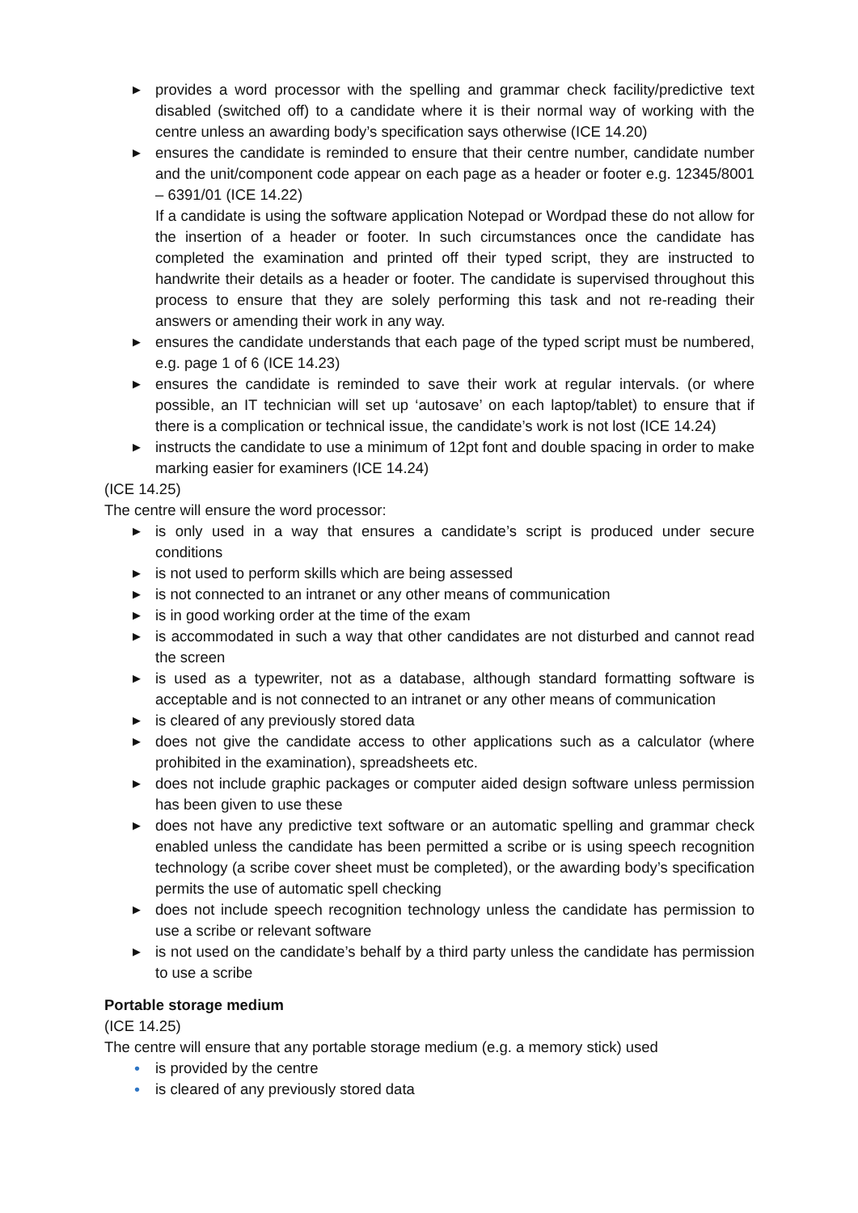▶ provides a word processor with the spelling and grammar check facility/predictive text disabled (switched off) to a candidate where it is their normal way of working with the centre unless an awarding body’s specification says otherwise (ICE 14.20)
▶ ensures the candidate is reminded to ensure that their centre number, candidate number and the unit/component code appear on each page as a header or footer e.g. 12345/8001 – 6391/01 (ICE 14.22)
If a candidate is using the software application Notepad or Wordpad these do not allow for the insertion of a header or footer. In such circumstances once the candidate has completed the examination and printed off their typed script, they are instructed to handwrite their details as a header or footer. The candidate is supervised throughout this process to ensure that they are solely performing this task and not re-reading their answers or amending their work in any way.
▶ ensures the candidate understands that each page of the typed script must be numbered, e.g. page 1 of 6 (ICE 14.23)
▶ ensures the candidate is reminded to save their work at regular intervals. (or where possible, an IT technician will set up ‘autosave’ on each laptop/tablet) to ensure that if there is a complication or technical issue, the candidate’s work is not lost (ICE 14.24)
▶ instructs the candidate to use a minimum of 12pt font and double spacing in order to make marking easier for examiners (ICE 14.24)
(ICE 14.25)
The centre will ensure the word processor:
▶ is only used in a way that ensures a candidate’s script is produced under secure conditions
▶ is not used to perform skills which are being assessed
▶ is not connected to an intranet or any other means of communication
▶ is in good working order at the time of the exam
▶ is accommodated in such a way that other candidates are not disturbed and cannot read the screen
▶ is used as a typewriter, not as a database, although standard formatting software is acceptable and is not connected to an intranet or any other means of communication
▶ is cleared of any previously stored data
▶ does not give the candidate access to other applications such as a calculator (where prohibited in the examination), spreadsheets etc.
▶ does not include graphic packages or computer aided design software unless permission has been given to use these
▶ does not have any predictive text software or an automatic spelling and grammar check enabled unless the candidate has been permitted a scribe or is using speech recognition technology (a scribe cover sheet must be completed), or the awarding body’s specification permits the use of automatic spell checking
▶ does not include speech recognition technology unless the candidate has permission to use a scribe or relevant software
▶ is not used on the candidate’s behalf by a third party unless the candidate has permission to use a scribe
Portable storage medium
(ICE 14.25)
The centre will ensure that any portable storage medium (e.g. a memory stick) used
• is provided by the centre
• is cleared of any previously stored data